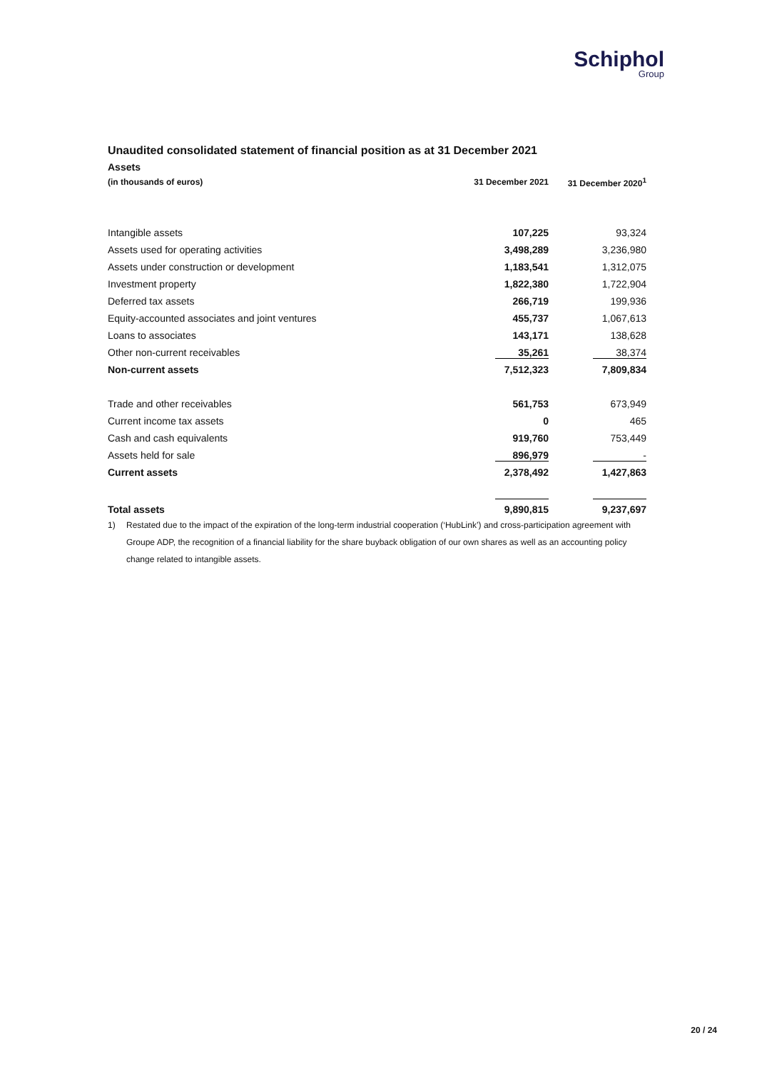Schiphol
Group
Unaudited consolidated statement of financial position as at 31 December 2021
Assets
| (in thousands of euros) | 31 December 2021 | 31 December 2020<sup>1</sup> |
| --- | --- | --- |
| Intangible assets | 107,225 | 93,324 |
| Assets used for operating activities | 3,498,289 | 3,236,980 |
| Assets under construction or development | 1,183,541 | 1,312,075 |
| Investment property | 1,822,380 | 1,722,904 |
| Deferred tax assets | 266,719 | 199,936 |
| Equity-accounted associates and joint ventures | 455,737 | 1,067,613 |
| Loans to associates | 143,171 | 138,628 |
| Other non-current receivables | 35,261 | 38,374 |
| Non-current assets | 7,512,323 | 7,809,834 |
| Trade and other receivables | 561,753 | 673,949 |
| Current income tax assets | 0 | 465 |
| Cash and cash equivalents | 919,760 | 753,449 |
| Assets held for sale | 896,979 | - |
| Current assets | 2,378,492 | 1,427,863 |
| Total assets | 9,890,815 | 9,237,697 |
1) Restated due to the impact of the expiration of the long-term industrial cooperation (‘HubLink’) and cross-participation agreement with Groupe ADP, the recognition of a financial liability for the share buyback obligation of our own shares as well as an accounting policy change related to intangible assets.
20 / 24